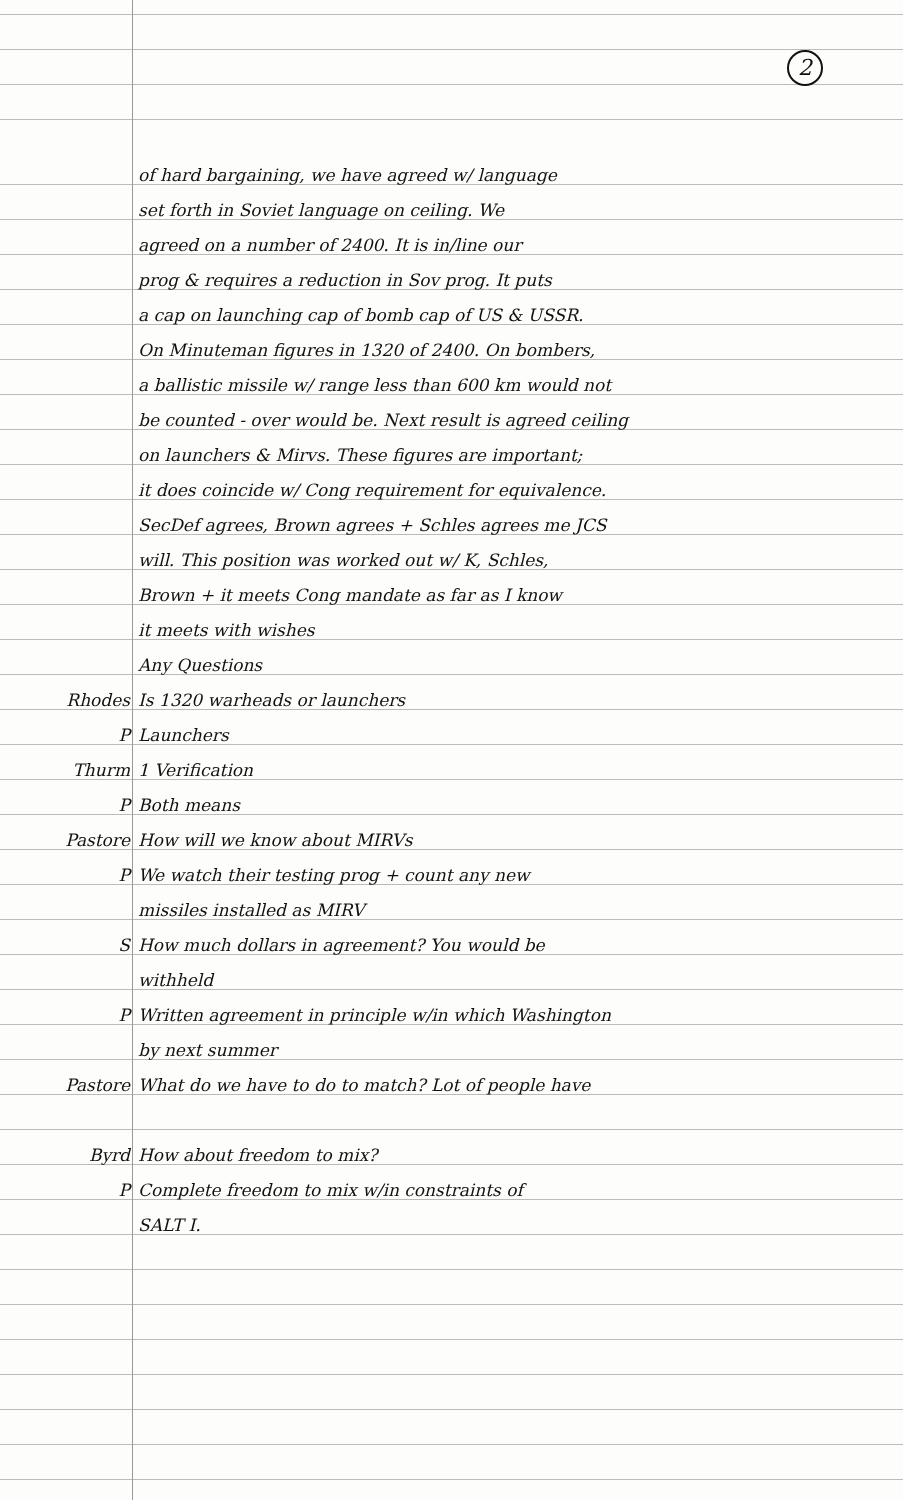2
of hard bargaining, we have agreed w/ language
set forth in Soviet language on ceiling. We
agreed on a number of 2400. It is in/line our
prog & requires a reduction in Sov prog. It puts
a cap on launching cap of bomb cap of US & USSR.
On Minuteman figures in 1320 of 2400. On bombers,
a ballistic missile w/ range less than 600 km would not
be counted - over would be. Next result is agreed ceiling
on launchers & Mirvs. These figures are important;
it does coincide w/ Cong requirement for equivalence.
SecDef agrees, Brown agrees + Schles agrees me JCS
will. This position was worked out w/ K, Schles,
Brown + it meets Cong mandate as far as I know
it meets with wishes
Any Questions
Rhodes Is 1320 warheads or launchers
P Launchers
Thurm 1 Verification
P Both means
Pastore How will we know about MIRVs
P We watch their testing prog + count any new
missiles installed as MIRV
S How much dollars in agreement? You would be
withheld
P Written agreement in principle w/in which Washington
by next summer
Pastore What do we have to do to match? Lot of people have
Byrd How about freedom to mix?
P Complete freedom to mix w/in constraints of
SALT I.